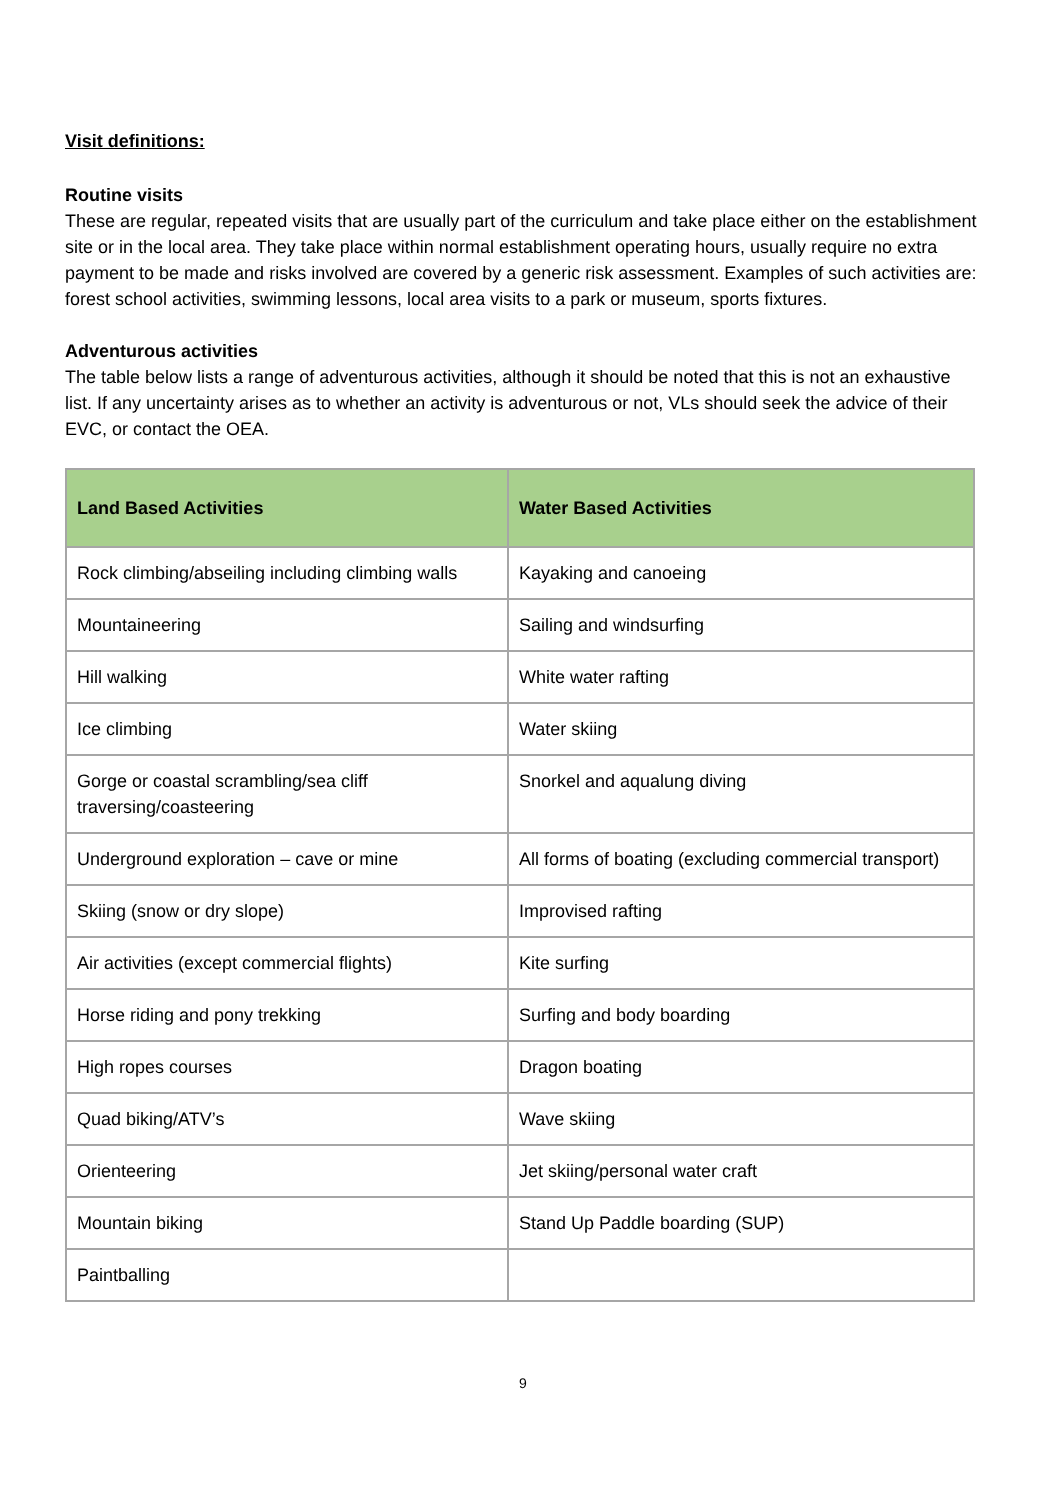Visit definitions:
Routine visits
These are regular, repeated visits that are usually part of the curriculum and take place either on the establishment site or in the local area. They take place within normal establishment operating hours, usually require no extra payment to be made and risks involved are covered by a generic risk assessment. Examples of such activities are: forest school activities, swimming lessons, local area visits to a park or museum, sports fixtures.
Adventurous activities
The table below lists a range of adventurous activities, although it should be noted that this is not an exhaustive list. If any uncertainty arises as to whether an activity is adventurous or not, VLs should seek the advice of their EVC, or contact the OEA.
| Land Based Activities | Water Based Activities |
| --- | --- |
| Rock climbing/abseiling including climbing walls | Kayaking and canoeing |
| Mountaineering | Sailing and windsurfing |
| Hill walking | White water rafting |
| Ice climbing | Water skiing |
| Gorge or coastal scrambling/sea cliff traversing/coasteering | Snorkel and aqualung diving |
| Underground exploration – cave or mine | All forms of boating (excluding commercial transport) |
| Skiing (snow or dry slope) | Improvised rafting |
| Air activities (except commercial flights) | Kite surfing |
| Horse riding and pony trekking | Surfing and body boarding |
| High ropes courses | Dragon boating |
| Quad biking/ATV’s | Wave skiing |
| Orienteering | Jet skiing/personal water craft |
| Mountain biking | Stand Up Paddle boarding (SUP) |
| Paintballing | |
9